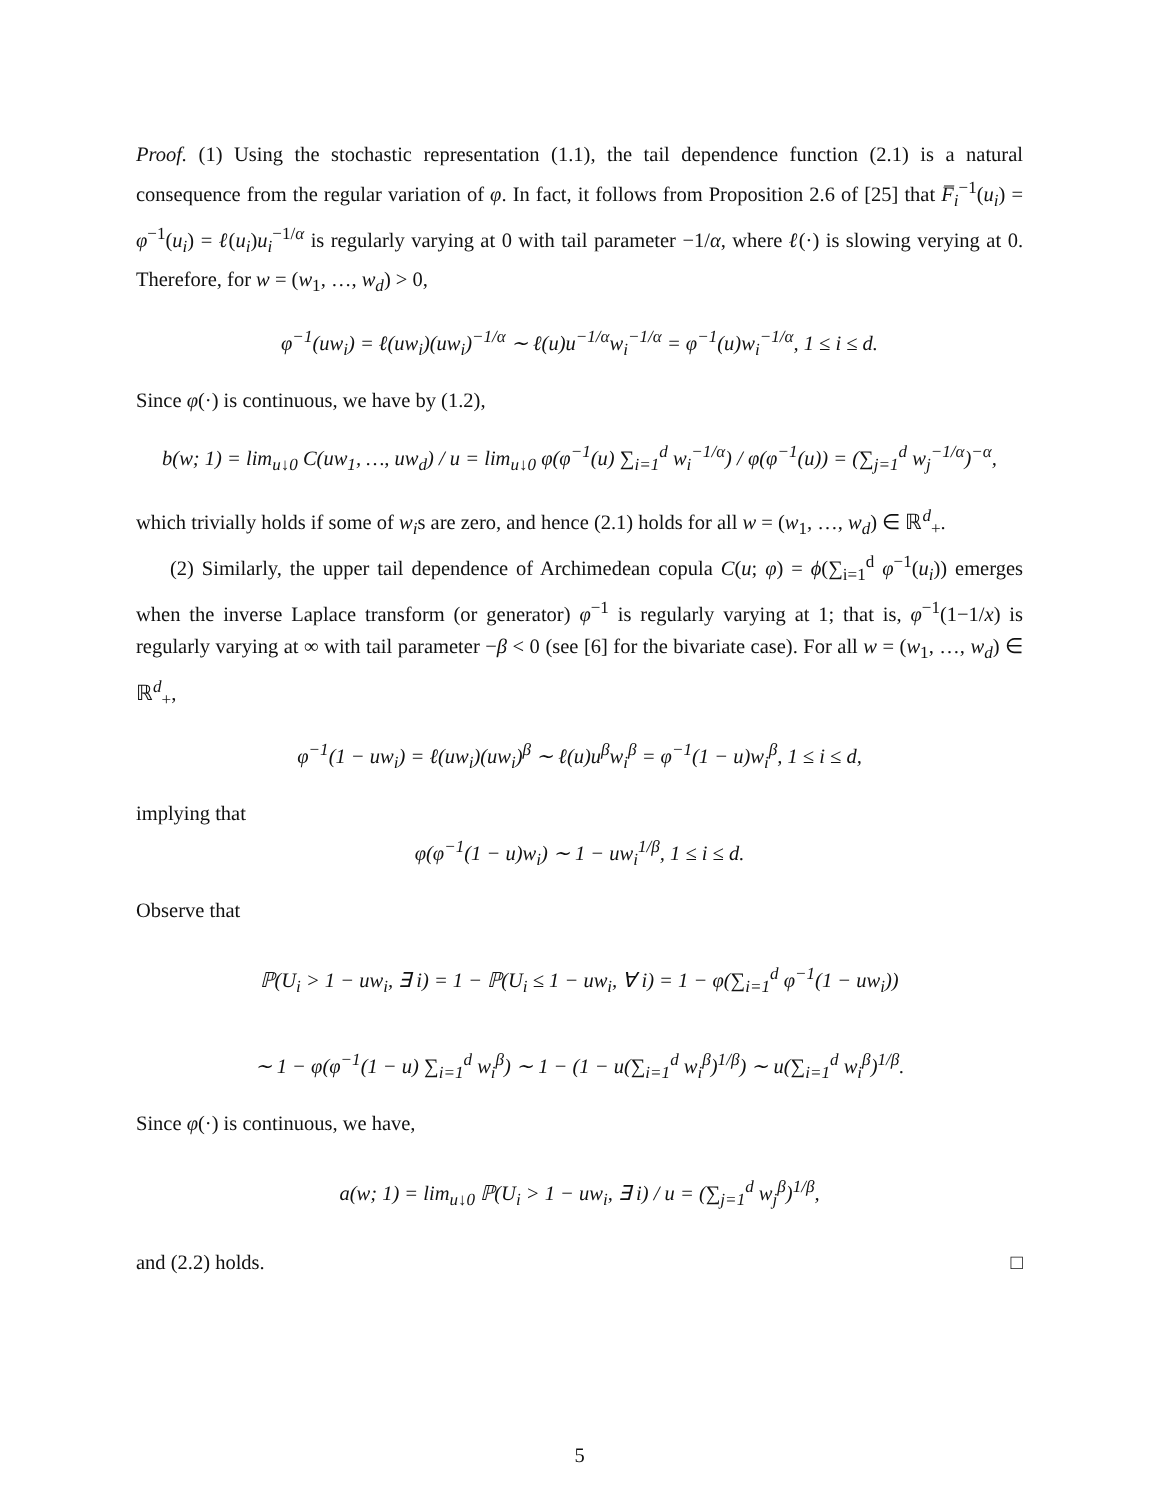Proof. (1) Using the stochastic representation (1.1), the tail dependence function (2.1) is a natural consequence from the regular variation of φ. In fact, it follows from Proposition 2.6 of [25] that F̅<sub>i</sub><sup>−1</sup>(u<sub>i</sub>) = φ<sup>−1</sup>(u<sub>i</sub>) = ℓ(u<sub>i</sub>)u<sub>i</sub><sup>−1/α</sup> is regularly varying at 0 with tail parameter −1/α, where ℓ(·) is slowing verying at 0. Therefore, for w = (w<sub>1</sub>, …, w<sub>d</sub>) > 0,
φ<sup>−1</sup>(uw<sub>i</sub>) = ℓ(uw<sub>i</sub>)(uw<sub>i</sub>)<sup>−1/α</sup> ∼ ℓ(u)u<sup>−1/α</sup>w<sub>i</sub><sup>−1/α</sup> = φ<sup>−1</sup>(u)w<sub>i</sub><sup>−1/α</sup>, 1 ≤ i ≤ d.
Since φ(·) is continuous, we have by (1.2),
b(w; 1) = lim<sub>u↓0</sub> C(uw<sub>1</sub>, …, uw<sub>d</sub>) / u = lim<sub>u↓0</sub> φ(φ<sup>−1</sup>(u) ∑<sub>i=1</sub><sup>d</sup> w<sub>i</sub><sup>−1/α</sup>) / φ(φ<sup>−1</sup>(u)) = (∑<sub>j=1</sub><sup>d</sup> w<sub>j</sub><sup>−1/α</sup>)<sup>−α</sup>,
which trivially holds if some of w<sub>i</sub>s are zero, and hence (2.1) holds for all w = (w<sub>1</sub>, …, w<sub>d</sub>) ∈ ℝ<sup>d</sup><sub>+</sub>.
(2) Similarly, the upper tail dependence of Archimedean copula C(u; φ) = ϕ(∑<sub>i=1</sub><sup>d</sup> φ<sup>−1</sup>(u<sub>i</sub>)) emerges when the inverse Laplace transform (or generator) φ<sup>−1</sup> is regularly varying at 1; that is, φ<sup>−1</sup>(1−1/x) is regularly varying at ∞ with tail parameter −β < 0 (see [6] for the bivariate case). For all w = (w<sub>1</sub>, …, w<sub>d</sub>) ∈ ℝ<sup>d</sup><sub>+</sub>,
φ<sup>−1</sup>(1 − uw<sub>i</sub>) = ℓ(uw<sub>i</sub>)(uw<sub>i</sub>)<sup>β</sup> ∼ ℓ(u)u<sup>β</sup>w<sub>i</sub><sup>β</sup> = φ<sup>−1</sup>(1 − u)w<sub>i</sub><sup>β</sup>, 1 ≤ i ≤ d,
implying that
φ(φ<sup>−1</sup>(1 − u)w<sub>i</sub>) ∼ 1 − uw<sub>i</sub><sup>1/β</sup>, 1 ≤ i ≤ d.
Observe that
ℙ(U<sub>i</sub> > 1 − uw<sub>i</sub>, ∃ i) = 1 − ℙ(U<sub>i</sub> ≤ 1 − uw<sub>i</sub>, ∀ i) = 1 − φ(∑<sub>i=1</sub><sup>d</sup> φ<sup>−1</sup>(1 − uw<sub>i</sub>))
∼ 1 − φ(φ<sup>−1</sup>(1 − u) ∑<sub>i=1</sub><sup>d</sup> w<sub>i</sub><sup>β</sup>) ∼ 1 − (1 − u(∑<sub>i=1</sub><sup>d</sup> w<sub>i</sub><sup>β</sup>)<sup>1/β</sup>) ∼ u(∑<sub>i=1</sub><sup>d</sup> w<sub>i</sub><sup>β</sup>)<sup>1/β</sup>.
Since φ(·) is continuous, we have,
a(w; 1) = lim<sub>u↓0</sub> ℙ(U<sub>i</sub> > 1 − uw<sub>i</sub>, ∃ i) / u = (∑<sub>j=1</sub><sup>d</sup> w<sub>j</sub><sup>β</sup>)<sup>1/β</sup>,
and (2.2) holds. □
5